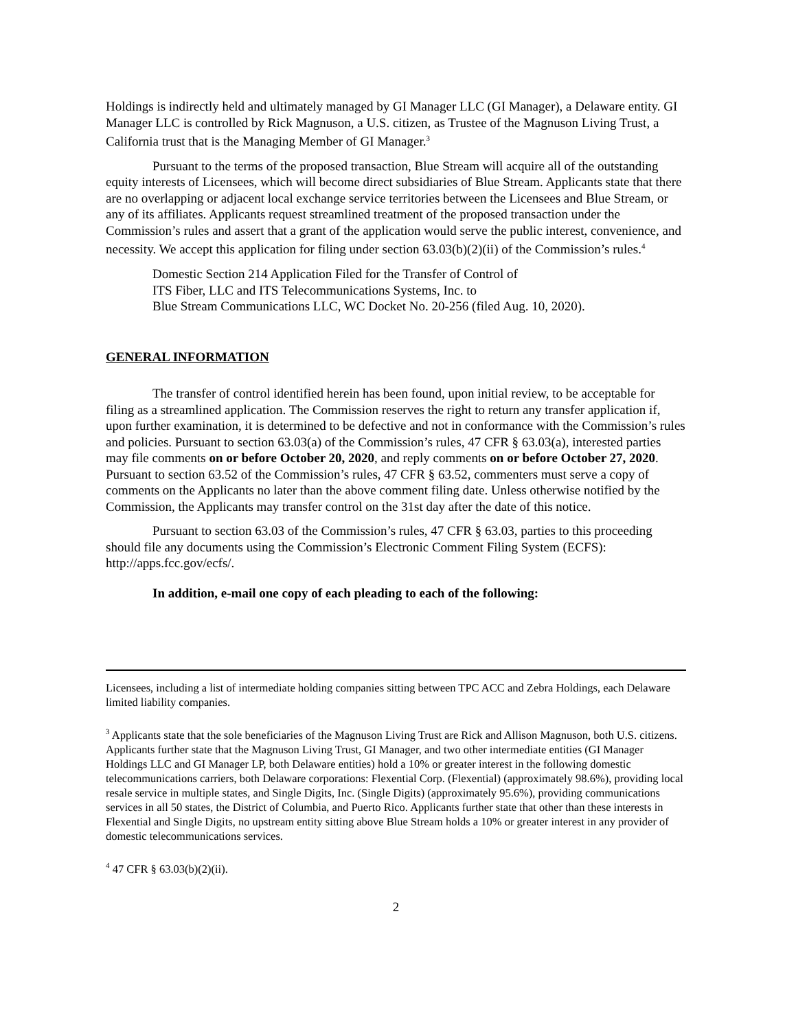Holdings is indirectly held and ultimately managed by GI Manager LLC (GI Manager), a Delaware entity. GI Manager LLC is controlled by Rick Magnuson, a U.S. citizen, as Trustee of the Magnuson Living Trust, a California trust that is the Managing Member of GI Manager.<sup>3</sup>
Pursuant to the terms of the proposed transaction, Blue Stream will acquire all of the outstanding equity interests of Licensees, which will become direct subsidiaries of Blue Stream. Applicants state that there are no overlapping or adjacent local exchange service territories between the Licensees and Blue Stream, or any of its affiliates. Applicants request streamlined treatment of the proposed transaction under the Commission’s rules and assert that a grant of the application would serve the public interest, convenience, and necessity. We accept this application for filing under section 63.03(b)(2)(ii) of the Commission’s rules.<sup>4</sup>
Domestic Section 214 Application Filed for the Transfer of Control of
ITS Fiber, LLC and ITS Telecommunications Systems, Inc. to
Blue Stream Communications LLC, WC Docket No. 20-256 (filed Aug. 10, 2020).
GENERAL INFORMATION
The transfer of control identified herein has been found, upon initial review, to be acceptable for filing as a streamlined application. The Commission reserves the right to return any transfer application if, upon further examination, it is determined to be defective and not in conformance with the Commission’s rules and policies. Pursuant to section 63.03(a) of the Commission’s rules, 47 CFR § 63.03(a), interested parties may file comments on or before October 20, 2020, and reply comments on or before October 27, 2020. Pursuant to section 63.52 of the Commission’s rules, 47 CFR § 63.52, commenters must serve a copy of comments on the Applicants no later than the above comment filing date. Unless otherwise notified by the Commission, the Applicants may transfer control on the 31st day after the date of this notice.
Pursuant to section 63.03 of the Commission’s rules, 47 CFR § 63.03, parties to this proceeding should file any documents using the Commission’s Electronic Comment Filing System (ECFS): http://apps.fcc.gov/ecfs/.
In addition, e-mail one copy of each pleading to each of the following:
Licensees, including a list of intermediate holding companies sitting between TPC ACC and Zebra Holdings, each Delaware limited liability companies.
<sup>3</sup> Applicants state that the sole beneficiaries of the Magnuson Living Trust are Rick and Allison Magnuson, both U.S. citizens. Applicants further state that the Magnuson Living Trust, GI Manager, and two other intermediate entities (GI Manager Holdings LLC and GI Manager LP, both Delaware entities) hold a 10% or greater interest in the following domestic telecommunications carriers, both Delaware corporations: Flexential Corp. (Flexential) (approximately 98.6%), providing local resale service in multiple states, and Single Digits, Inc. (Single Digits) (approximately 95.6%), providing communications services in all 50 states, the District of Columbia, and Puerto Rico. Applicants further state that other than these interests in Flexential and Single Digits, no upstream entity sitting above Blue Stream holds a 10% or greater interest in any provider of domestic telecommunications services.
<sup>4</sup> 47 CFR § 63.03(b)(2)(ii).
2